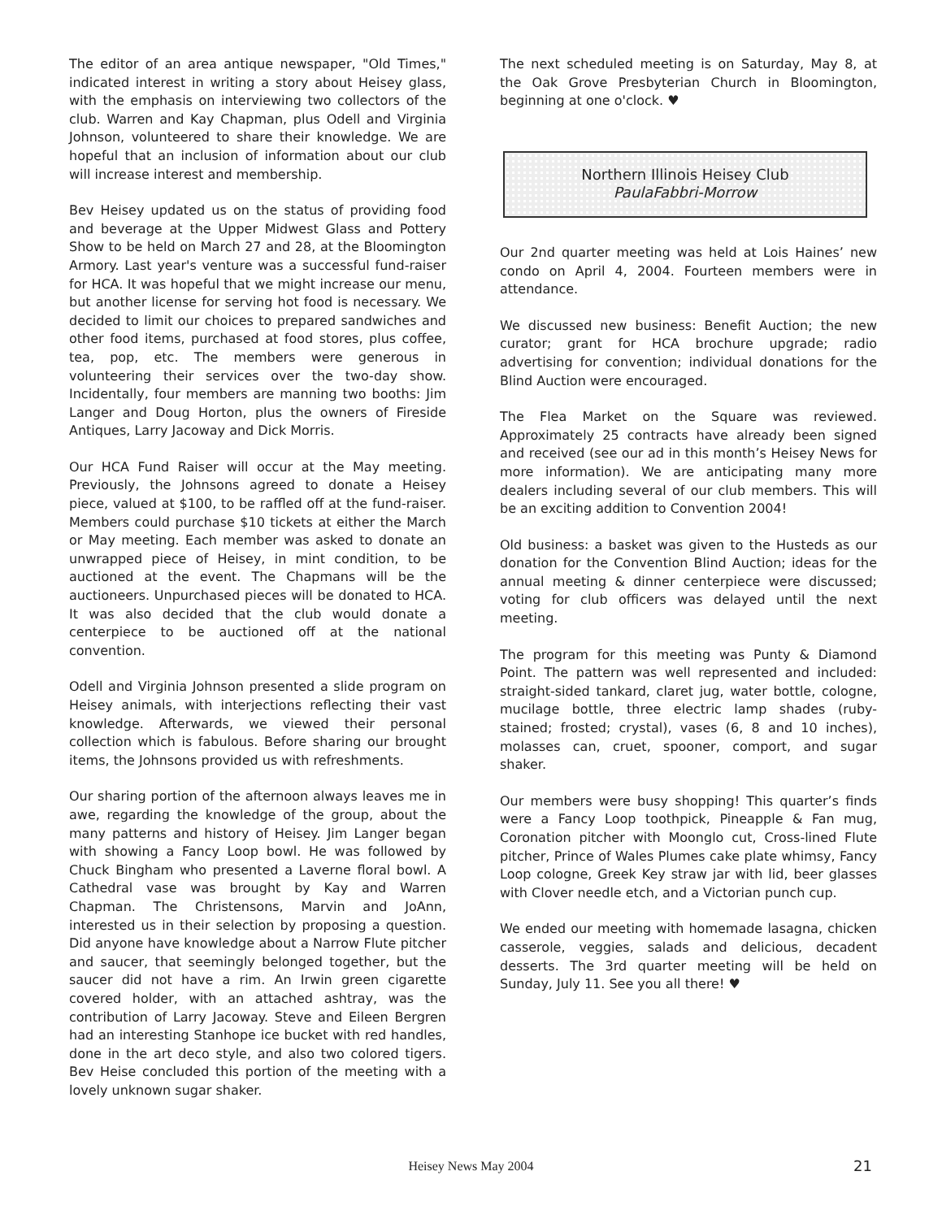The editor of an area antique newspaper, "Old Times," indicated interest in writing a story about Heisey glass, with the emphasis on interviewing two collectors of the club. Warren and Kay Chapman, plus Odell and Virginia Johnson, volunteered to share their knowledge. We are hopeful that an inclusion of information about our club will increase interest and membership.
Bev Heisey updated us on the status of providing food and beverage at the Upper Midwest Glass and Pottery Show to be held on March 27 and 28, at the Bloomington Armory. Last year's venture was a successful fund-raiser for HCA. It was hopeful that we might increase our menu, but another license for serving hot food is necessary. We decided to limit our choices to prepared sandwiches and other food items, purchased at food stores, plus coffee, tea, pop, etc. The members were generous in volunteering their services over the two-day show. Incidentally, four members are manning two booths: Jim Langer and Doug Horton, plus the owners of Fireside Antiques, Larry Jacoway and Dick Morris.
Our HCA Fund Raiser will occur at the May meeting. Previously, the Johnsons agreed to donate a Heisey piece, valued at $100, to be raffled off at the fund-raiser. Members could purchase $10 tickets at either the March or May meeting. Each member was asked to donate an unwrapped piece of Heisey, in mint condition, to be auctioned at the event. The Chapmans will be the auctioneers. Unpurchased pieces will be donated to HCA. It was also decided that the club would donate a centerpiece to be auctioned off at the national convention.
Odell and Virginia Johnson presented a slide program on Heisey animals, with interjections reflecting their vast knowledge. Afterwards, we viewed their personal collection which is fabulous. Before sharing our brought items, the Johnsons provided us with refreshments.
Our sharing portion of the afternoon always leaves me in awe, regarding the knowledge of the group, about the many patterns and history of Heisey. Jim Langer began with showing a Fancy Loop bowl. He was followed by Chuck Bingham who presented a Laverne floral bowl. A Cathedral vase was brought by Kay and Warren Chapman. The Christensons, Marvin and JoAnn, interested us in their selection by proposing a question. Did anyone have knowledge about a Narrow Flute pitcher and saucer, that seemingly belonged together, but the saucer did not have a rim. An Irwin green cigarette covered holder, with an attached ashtray, was the contribution of Larry Jacoway. Steve and Eileen Bergren had an interesting Stanhope ice bucket with red handles, done in the art deco style, and also two colored tigers. Bev Heise concluded this portion of the meeting with a lovely unknown sugar shaker.
The next scheduled meeting is on Saturday, May 8, at the Oak Grove Presbyterian Church in Bloomington, beginning at one o'clock. ♥
Northern Illinois Heisey Club
PaulaFabbri-Morrow
Our 2nd quarter meeting was held at Lois Haines’ new condo on April 4, 2004. Fourteen members were in attendance.
We discussed new business: Benefit Auction; the new curator; grant for HCA brochure upgrade; radio advertising for convention; individual donations for the Blind Auction were encouraged.
The Flea Market on the Square was reviewed. Approximately 25 contracts have already been signed and received (see our ad in this month’s Heisey News for more information). We are anticipating many more dealers including several of our club members. This will be an exciting addition to Convention 2004!
Old business: a basket was given to the Husteds as our donation for the Convention Blind Auction; ideas for the annual meeting & dinner centerpiece were discussed; voting for club officers was delayed until the next meeting.
The program for this meeting was Punty & Diamond Point. The pattern was well represented and included: straight-sided tankard, claret jug, water bottle, cologne, mucilage bottle, three electric lamp shades (ruby-stained; frosted; crystal), vases (6, 8 and 10 inches), molasses can, cruet, spooner, comport, and sugar shaker.
Our members were busy shopping! This quarter’s finds were a Fancy Loop toothpick, Pineapple & Fan mug, Coronation pitcher with Moonglo cut, Cross-lined Flute pitcher, Prince of Wales Plumes cake plate whimsy, Fancy Loop cologne, Greek Key straw jar with lid, beer glasses with Clover needle etch, and a Victorian punch cup.
We ended our meeting with homemade lasagna, chicken casserole, veggies, salads and delicious, decadent desserts. The 3rd quarter meeting will be held on Sunday, July 11. See you all there! ♥
Heisey News May 2004 21